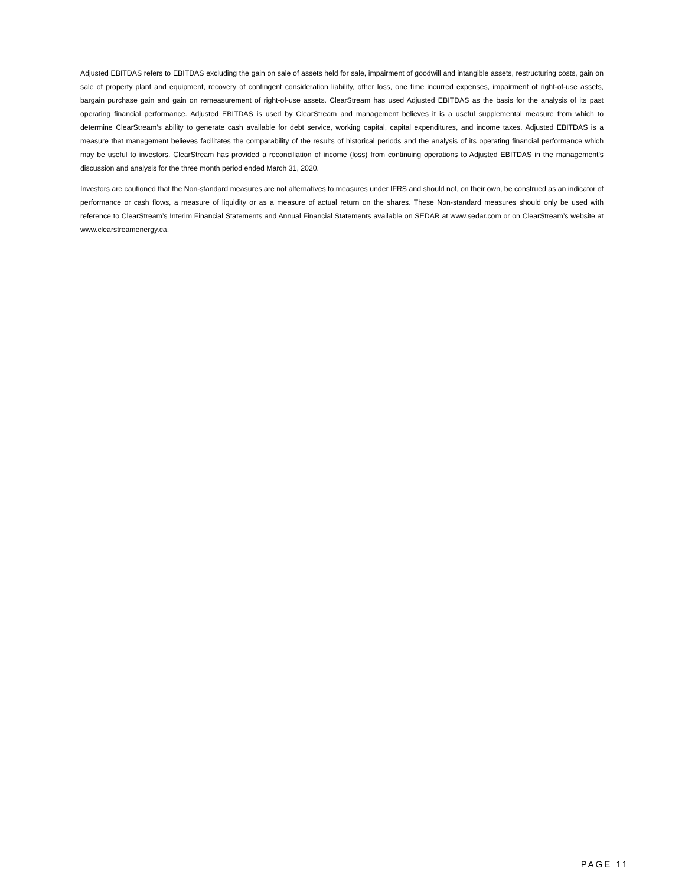Adjusted EBITDAS refers to EBITDAS excluding the gain on sale of assets held for sale, impairment of goodwill and intangible assets, restructuring costs, gain on sale of property plant and equipment, recovery of contingent consideration liability, other loss, one time incurred expenses, impairment of right-of-use assets, bargain purchase gain and gain on remeasurement of right-of-use assets. ClearStream has used Adjusted EBITDAS as the basis for the analysis of its past operating financial performance. Adjusted EBITDAS is used by ClearStream and management believes it is a useful supplemental measure from which to determine ClearStream’s ability to generate cash available for debt service, working capital, capital expenditures, and income taxes. Adjusted EBITDAS is a measure that management believes facilitates the comparability of the results of historical periods and the analysis of its operating financial performance which may be useful to investors. ClearStream has provided a reconciliation of income (loss) from continuing operations to Adjusted EBITDAS in the management's discussion and analysis for the three month period ended March 31, 2020.
Investors are cautioned that the Non-standard measures are not alternatives to measures under IFRS and should not, on their own, be construed as an indicator of performance or cash flows, a measure of liquidity or as a measure of actual return on the shares. These Non-standard measures should only be used with reference to ClearStream’s Interim Financial Statements and Annual Financial Statements available on SEDAR at www.sedar.com or on ClearStream’s website at www.clearstreamenergy.ca.
PAGE 11